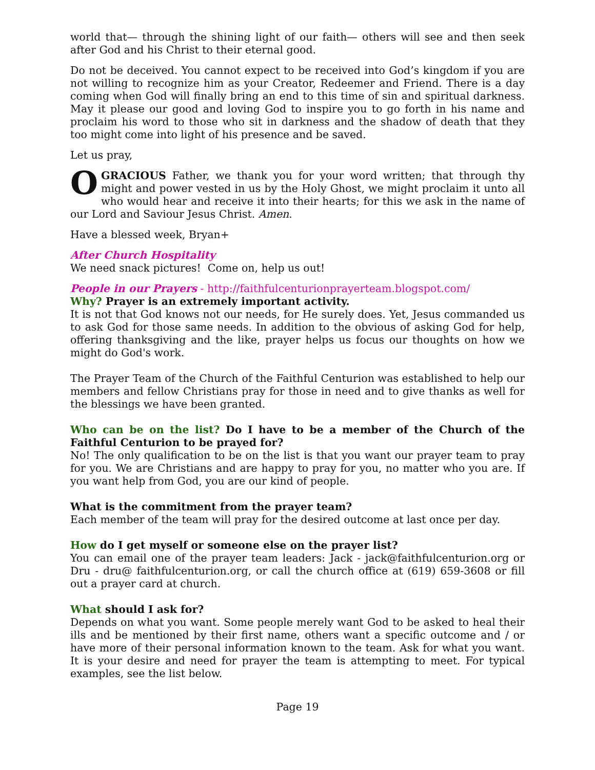world that— through the shining light of our faith— others will see and then seek after God and his Christ to their eternal good.
Do not be deceived. You cannot expect to be received into God’s kingdom if you are not willing to recognize him as your Creator, Redeemer and Friend. There is a day coming when God will finally bring an end to this time of sin and spiritual darkness. May it please our good and loving God to inspire you to go forth in his name and proclaim his word to those who sit in darkness and the shadow of death that they too might come into light of his presence and be saved.
Let us pray,
OGRACIOUS Father, we thank you for your word written; that through thy might and power vested in us by the Holy Ghost, we might proclaim it unto all who would hear and receive it into their hearts; for this we ask in the name of our Lord and Saviour Jesus Christ. Amen.
Have a blessed week, Bryan+
After Church Hospitality
We need snack pictures! Come on, help us out!
People in our Prayers - http://faithfulcenturionprayerteam.blogspot.com/
Why? Prayer is an extremely important activity.
It is not that God knows not our needs, for He surely does. Yet, Jesus commanded us to ask God for those same needs. In addition to the obvious of asking God for help, offering thanksgiving and the like, prayer helps us focus our thoughts on how we might do God's work.
The Prayer Team of the Church of the Faithful Centurion was established to help our members and fellow Christians pray for those in need and to give thanks as well for the blessings we have been granted.
Who can be on the list? Do I have to be a member of the Church of the Faithful Centurion to be prayed for?
No! The only qualification to be on the list is that you want our prayer team to pray for you. We are Christians and are happy to pray for you, no matter who you are. If you want help from God, you are our kind of people.
What is the commitment from the prayer team?
Each member of the team will pray for the desired outcome at last once per day.
How do I get myself or someone else on the prayer list?
You can email one of the prayer team leaders: Jack - jack@faithfulcenturion.org or Dru - dru@ faithfulcenturion.org, or call the church office at (619) 659-3608 or fill out a prayer card at church.
What should I ask for?
Depends on what you want. Some people merely want God to be asked to heal their ills and be mentioned by their first name, others want a specific outcome and / or have more of their personal information known to the team. Ask for what you want. It is your desire and need for prayer the team is attempting to meet. For typical examples, see the list below.
Page 19